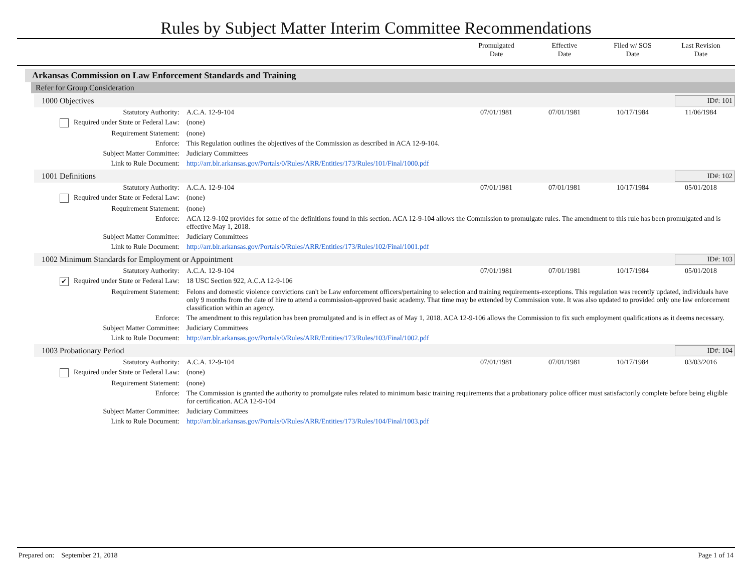Rules by Subject Matter Interim Committee Recommendations
Promulgated
Date
Effective
Date
Filed w/ SOS
Date
Last Revision
Date
Arkansas Commission on Law Enforcement Standards and Training
Refer for Group Consideration
1000 Objectives ID#: 101
| Statutory Authority: | A.C.A. 12-9-104 | 07/01/1981 | 07/01/1981 | 10/17/1984 | 11/06/1984 |
| Required under State or Federal Law: | (none) | | | | |
| Requirement Statement: | (none) | | | | |
| Enforce: | This Regulation outlines the objectives of the Commission as described in ACA 12-9-104. | | | | |
| Subject Matter Committee: | Judiciary Committees | | | | |
| Link to Rule Document: | http://arr.blr.arkansas.gov/Portals/0/Rules/ARR/Entities/173/Rules/101/Final/1000.pdf | | | | |
1001 Definitions ID#: 102
| Statutory Authority: | A.C.A. 12-9-104 | 07/01/1981 | 07/01/1981 | 10/17/1984 | 05/01/2018 |
| Required under State or Federal Law: | (none) | | | | |
| Requirement Statement: | (none) | | | | |
| Enforce: | ACA 12-9-102 provides for some of the definitions found in this section. ACA 12-9-104 allows the Commission to promulgate rules. The amendment to this rule has been promulgated and is effective May 1, 2018. | | | | |
| Subject Matter Committee: | Judiciary Committees | | | | |
| Link to Rule Document: | http://arr.blr.arkansas.gov/Portals/0/Rules/ARR/Entities/173/Rules/102/Final/1001.pdf | | | | |
1002 Minimum Standards for Employment or Appointment
ID#: 103
| Statutory Authority: | A.C.A. 12-9-104 | 07/01/1981 | 07/01/1981 | 10/17/1984 | 05/01/2018 |
| ✔ Required under State or Federal Law: | 18 USC Section 922, A.C.A 12-9-106 | | | | |
| Requirement Statement: | Felons and domestic violence convictions can't be Law enforcement officers/pertaining to selection and training requirements-exceptions. This regulation was recently updated, individuals have only 9 months from the date of hire to attend a commission-approved basic academy. That time may be extended by Commission vote. It was also updated to provided only one law enforcement classification within an agency. | | | | |
| Enforce: | The amendment to this regulation has been promulgated and is in effect as of May 1, 2018. ACA 12-9-106 allows the Commission to fix such employment qualifications as it deems necessary. | | | | |
| Subject Matter Committee: | Judiciary Committees | | | | |
| Link to Rule Document: | http://arr.blr.arkansas.gov/Portals/0/Rules/ARR/Entities/173/Rules/103/Final/1002.pdf | | | | |
1003 Probationary Period ID#: 104
| Statutory Authority: | A.C.A. 12-9-104 | 07/01/1981 | 07/01/1981 | 10/17/1984 | 03/03/2016 |
| Required under State or Federal Law: | (none) | | | | |
| Requirement Statement: | (none) | | | | |
| Enforce: | The Commission is granted the authority to promulgate rules related to minimum basic training requirements that a probationary police officer must satisfactorily complete before being eligible for certification. ACA 12-9-104 | | | | |
| Subject Matter Committee: | Judiciary Committees | | | | |
| Link to Rule Document: | http://arr.blr.arkansas.gov/Portals/0/Rules/ARR/Entities/173/Rules/104/Final/1003.pdf | | | | |
Prepared on: September 21, 2018 Page 1 of 14